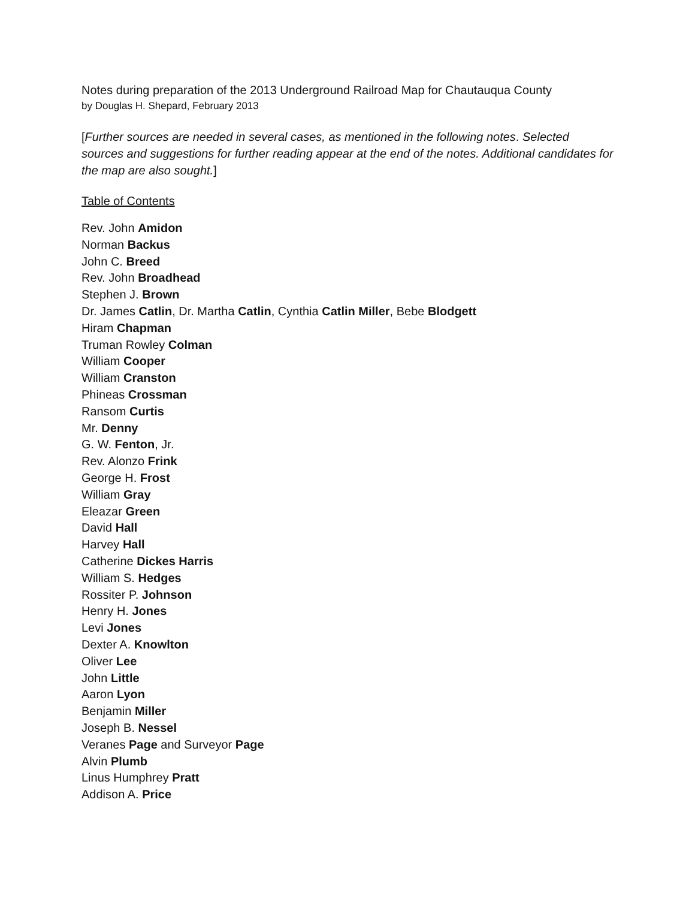Notes during preparation of the 2013 Underground Railroad Map for Chautauqua County
by Douglas H. Shepard, February 2013
[Further sources are needed in several cases, as mentioned in the following notes. Selected sources and suggestions for further reading appear at the end of the notes. Additional candidates for the map are also sought.]
Table of Contents
Rev. John Amidon
Norman Backus
John C. Breed
Rev. John Broadhead
Stephen J. Brown
Dr. James Catlin, Dr. Martha Catlin, Cynthia Catlin Miller, Bebe Blodgett
Hiram Chapman
Truman Rowley Colman
William Cooper
William Cranston
Phineas Crossman
Ransom Curtis
Mr. Denny
G. W. Fenton, Jr.
Rev. Alonzo Frink
George H. Frost
William Gray
Eleazar Green
David Hall
Harvey Hall
Catherine Dickes Harris
William S. Hedges
Rossiter P. Johnson
Henry H. Jones
Levi Jones
Dexter A. Knowlton
Oliver Lee
John Little
Aaron Lyon
Benjamin Miller
Joseph B. Nessel
Veranes Page and Surveyor Page
Alvin Plumb
Linus Humphrey Pratt
Addison A. Price